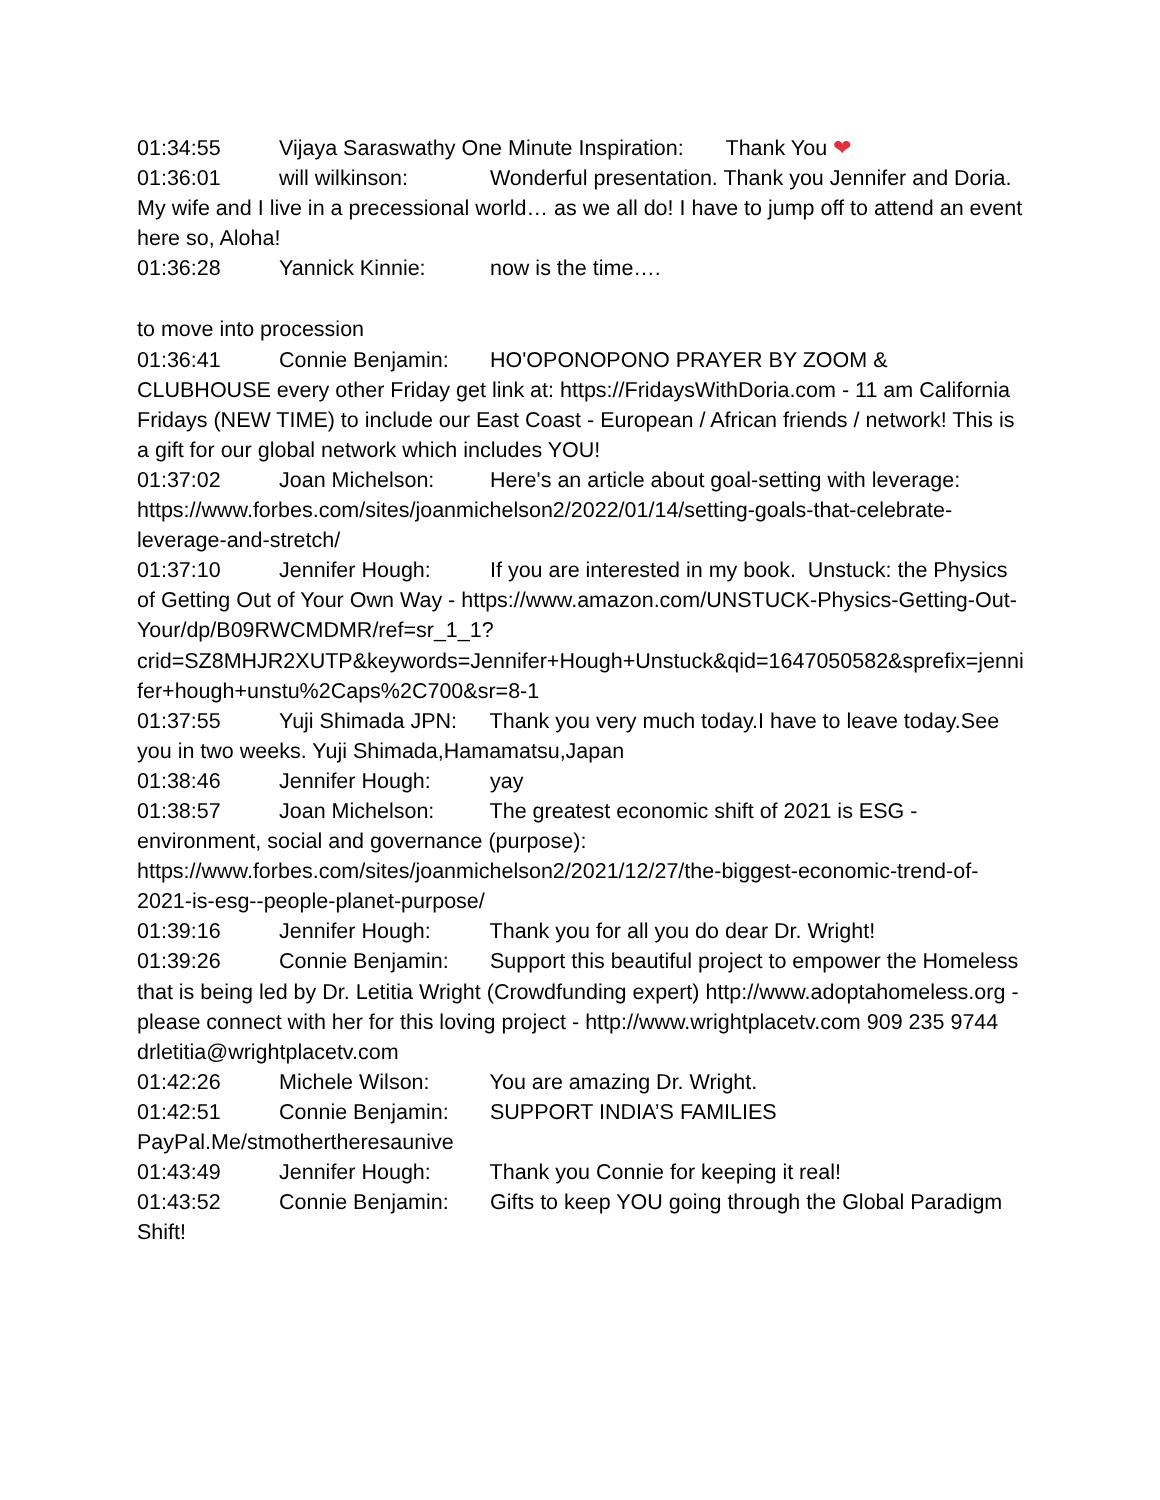01:34:55 Vijaya Saraswathy One Minute Inspiration: Thank You ❤
01:36:01 will wilkinson: Wonderful presentation. Thank you Jennifer and Doria. My wife and I live in a precessional world… as we all do! I have to jump off to attend an event here so, Aloha!
01:36:28 Yannick Kinnie: now is the time….
to move into procession
01:36:41 Connie Benjamin: HO'OPONOPONO PRAYER BY ZOOM & CLUBHOUSE every other Friday get link at: https://FridaysWithDoria.com - 11 am California Fridays (NEW TIME) to include our East Coast - European / African friends / network! This is a gift for our global network which includes YOU!
01:37:02 Joan Michelson: Here's an article about goal-setting with leverage: https://www.forbes.com/sites/joanmichelson2/2022/01/14/setting-goals-that-celebrate-leverage-and-stretch/
01:37:10 Jennifer Hough: If you are interested in my book. Unstuck: the Physics of Getting Out of Your Own Way - https://www.amazon.com/UNSTUCK-Physics-Getting-Out-Your/dp/B09RWCMDMR/ref=sr_1_1?crid=SZ8MHJR2XUTP&keywords=Jennifer+Hough+Unstuck&qid=1647050582&sprefix=jennifer+hough+unstu%2Caps%2C700&sr=8-1
01:37:55 Yuji Shimada JPN: Thank you very much today.I have to leave today.See you in two weeks. Yuji Shimada,Hamamatsu,Japan
01:38:46 Jennifer Hough: yay
01:38:57 Joan Michelson: The greatest economic shift of 2021 is ESG - environment, social and governance (purpose): https://www.forbes.com/sites/joanmichelson2/2021/12/27/the-biggest-economic-trend-of-2021-is-esg--people-planet-purpose/
01:39:16 Jennifer Hough: Thank you for all you do dear Dr. Wright!
01:39:26 Connie Benjamin: Support this beautiful project to empower the Homeless that is being led by Dr. Letitia Wright (Crowdfunding expert) http://www.adoptahomeless.org - please connect with her for this loving project - http://www.wrightplacetv.com 909 235 9744 drletitia@wrightplacetv.com
01:42:26 Michele Wilson: You are amazing Dr. Wright.
01:42:51 Connie Benjamin: SUPPORT INDIA’S FAMILIES PayPal.Me/stmothertheresaunive
01:43:49 Jennifer Hough: Thank you Connie for keeping it real!
01:43:52 Connie Benjamin: Gifts to keep YOU going through the Global Paradigm Shift!